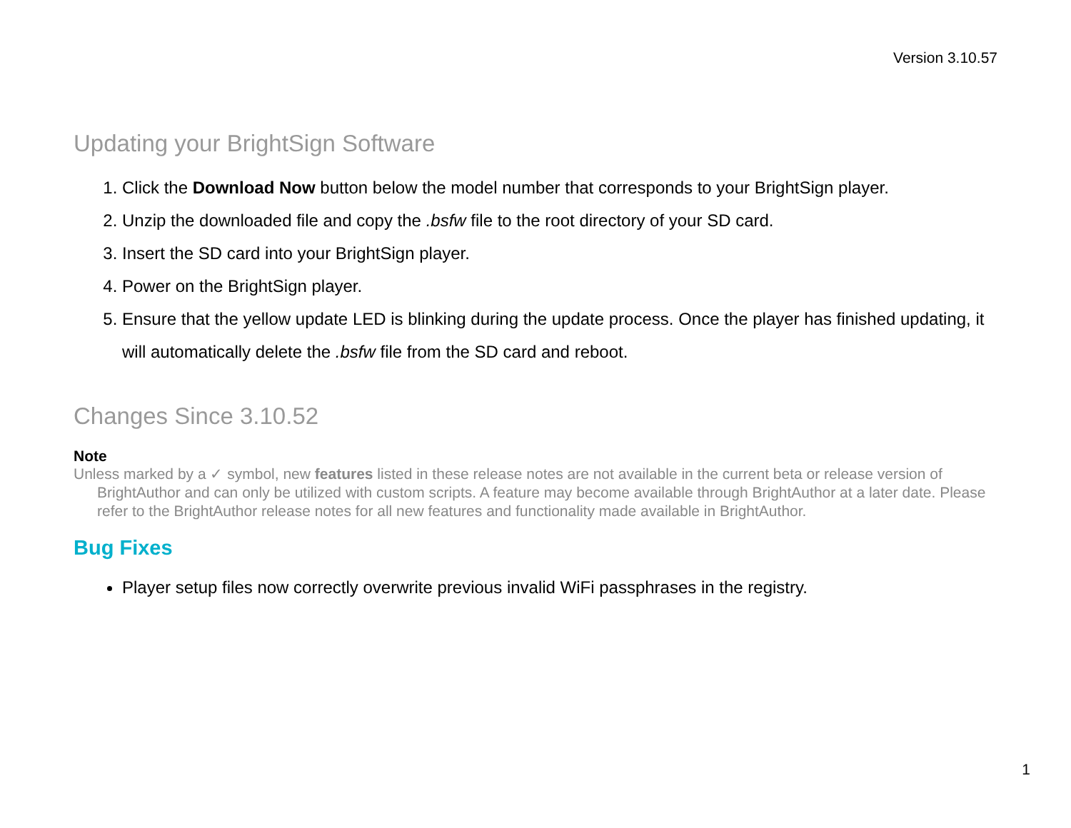Version 3.10.57
Updating your BrightSign Software
1. Click the Download Now button below the model number that corresponds to your BrightSign player.
2. Unzip the downloaded file and copy the .bsfw file to the root directory of your SD card.
3. Insert the SD card into your BrightSign player.
4. Power on the BrightSign player.
5. Ensure that the yellow update LED is blinking during the update process. Once the player has finished updating, it will automatically delete the .bsfw file from the SD card and reboot.
Changes Since 3.10.52
Note
Unless marked by a ✓ symbol, new features listed in these release notes are not available in the current beta or release version of BrightAuthor and can only be utilized with custom scripts. A feature may become available through BrightAuthor at a later date. Please refer to the BrightAuthor release notes for all new features and functionality made available in BrightAuthor.
Bug Fixes
Player setup files now correctly overwrite previous invalid WiFi passphrases in the registry.
1